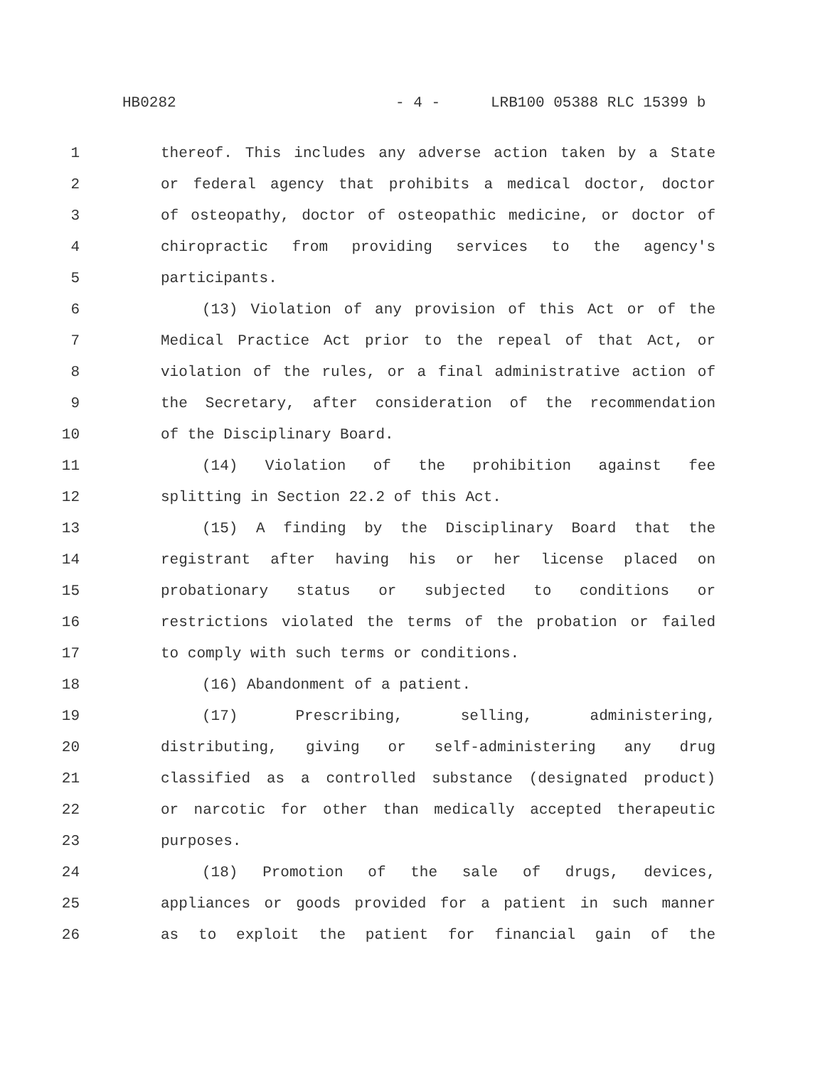HB0282 - 4 - LRB100 05388 RLC 15399 b
1 thereof. This includes any adverse action taken by a State
2 or federal agency that prohibits a medical doctor, doctor
3 of osteopathy, doctor of osteopathic medicine, or doctor of
4 chiropractic from providing services to the agency's
5 participants.
6 (13) Violation of any provision of this Act or of the
7 Medical Practice Act prior to the repeal of that Act, or
8 violation of the rules, or a final administrative action of
9 the Secretary, after consideration of the recommendation
10 of the Disciplinary Board.
11 (14) Violation of the prohibition against fee
12 splitting in Section 22.2 of this Act.
13 (15) A finding by the Disciplinary Board that the
14 registrant after having his or her license placed on
15 probationary status or subjected to conditions or
16 restrictions violated the terms of the probation or failed
17 to comply with such terms or conditions.
18 (16) Abandonment of a patient.
19 (17) Prescribing, selling, administering,
20 distributing, giving or self-administering any drug
21 classified as a controlled substance (designated product)
22 or narcotic for other than medically accepted therapeutic
23 purposes.
24 (18) Promotion of the sale of drugs, devices,
25 appliances or goods provided for a patient in such manner
26 as to exploit the patient for financial gain of the